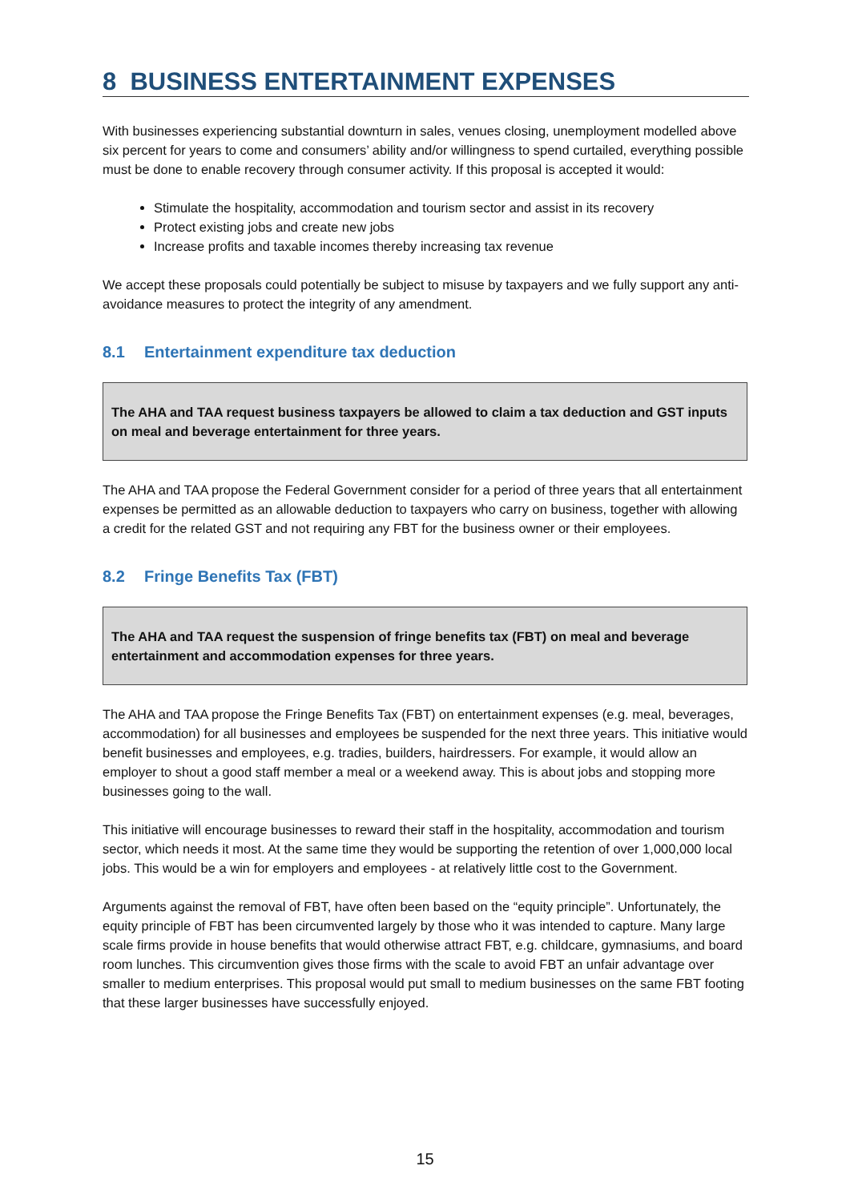8 BUSINESS ENTERTAINMENT EXPENSES
With businesses experiencing substantial downturn in sales, venues closing, unemployment modelled above six percent for years to come and consumers’ ability and/or willingness to spend curtailed, everything possible must be done to enable recovery through consumer activity. If this proposal is accepted it would:
Stimulate the hospitality, accommodation and tourism sector and assist in its recovery
Protect existing jobs and create new jobs
Increase profits and taxable incomes thereby increasing tax revenue
We accept these proposals could potentially be subject to misuse by taxpayers and we fully support any anti-avoidance measures to protect the integrity of any amendment.
8.1 Entertainment expenditure tax deduction
The AHA and TAA request business taxpayers be allowed to claim a tax deduction and GST inputs on meal and beverage entertainment for three years.
The AHA and TAA propose the Federal Government consider for a period of three years that all entertainment expenses be permitted as an allowable deduction to taxpayers who carry on business, together with allowing a credit for the related GST and not requiring any FBT for the business owner or their employees.
8.2 Fringe Benefits Tax (FBT)
The AHA and TAA request the suspension of fringe benefits tax (FBT) on meal and beverage entertainment and accommodation expenses for three years.
The AHA and TAA propose the Fringe Benefits Tax (FBT) on entertainment expenses (e.g. meal, beverages, accommodation) for all businesses and employees be suspended for the next three years. This initiative would benefit businesses and employees, e.g. tradies, builders, hairdressers. For example, it would allow an employer to shout a good staff member a meal or a weekend away. This is about jobs and stopping more businesses going to the wall.
This initiative will encourage businesses to reward their staff in the hospitality, accommodation and tourism sector, which needs it most. At the same time they would be supporting the retention of over 1,000,000 local jobs. This would be a win for employers and employees - at relatively little cost to the Government.
Arguments against the removal of FBT, have often been based on the “equity principle”. Unfortunately, the equity principle of FBT has been circumvented largely by those who it was intended to capture. Many large scale firms provide in house benefits that would otherwise attract FBT, e.g. childcare, gymnasiums, and board room lunches. This circumvention gives those firms with the scale to avoid FBT an unfair advantage over smaller to medium enterprises. This proposal would put small to medium businesses on the same FBT footing that these larger businesses have successfully enjoyed.
15